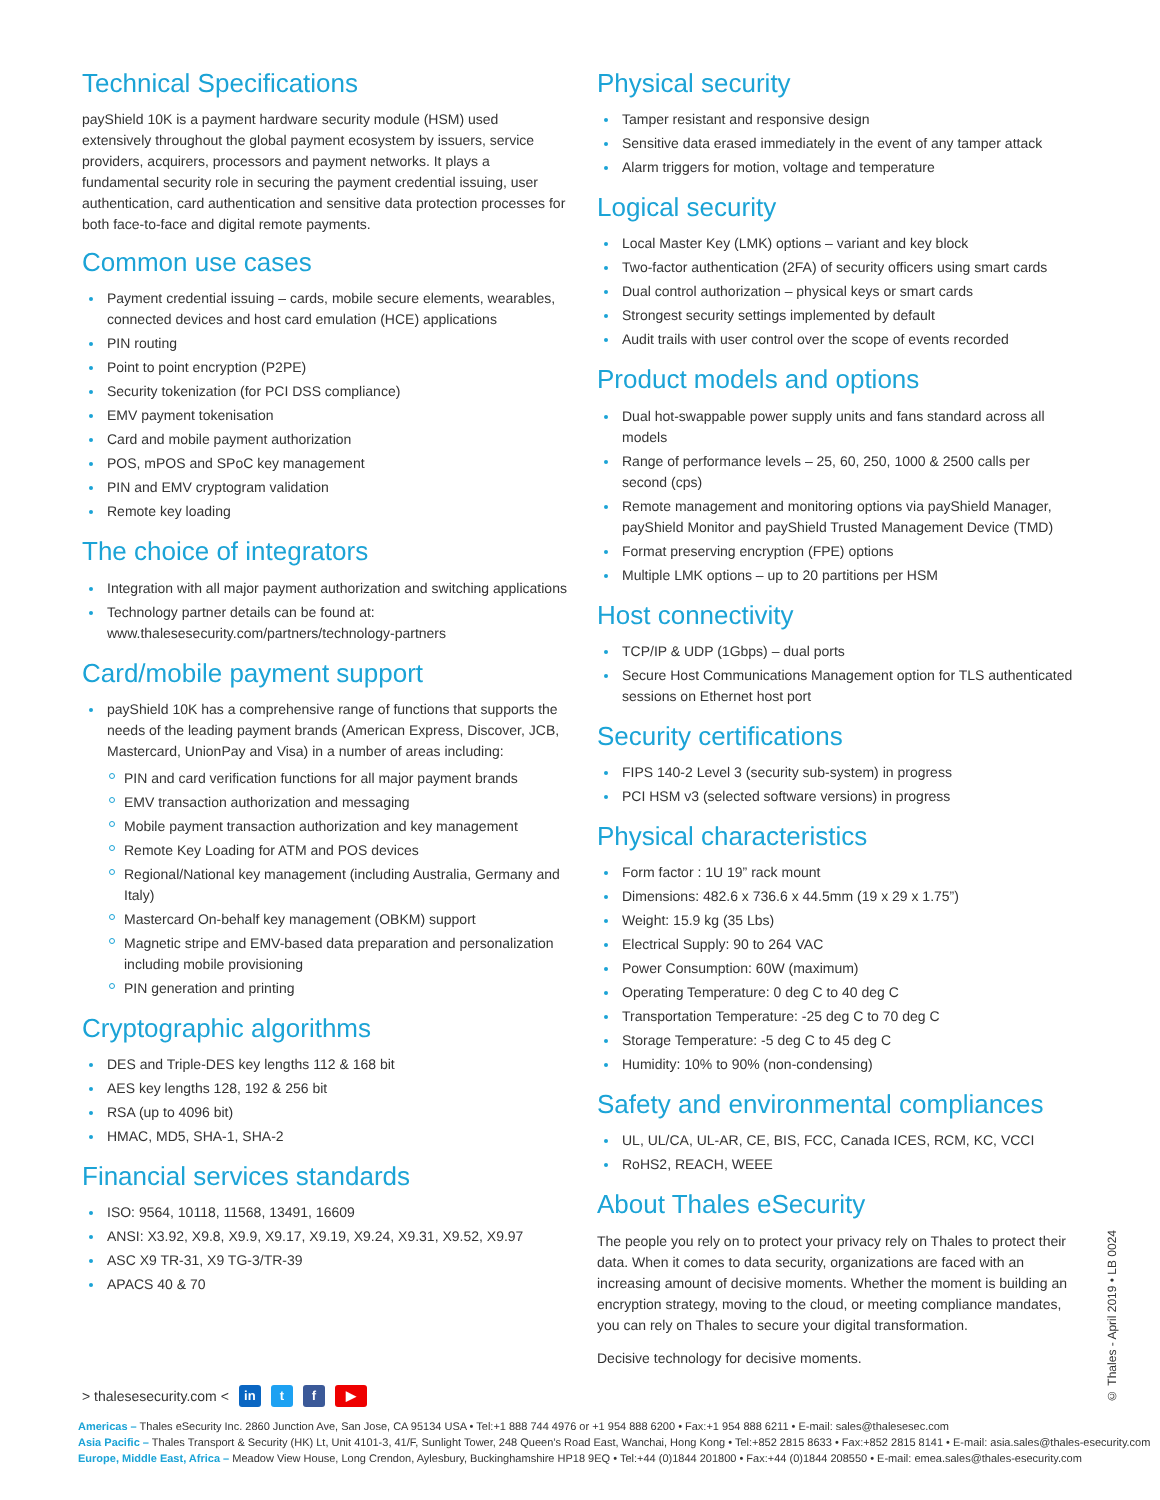Technical Specifications
payShield 10K is a payment hardware security module (HSM) used extensively throughout the global payment ecosystem by issuers, service providers, acquirers, processors and payment networks. It plays a fundamental security role in securing the payment credential issuing, user authentication, card authentication and sensitive data protection processes for both face-to-face and digital remote payments.
Common use cases
Payment credential issuing – cards, mobile secure elements, wearables, connected devices and host card emulation (HCE) applications
PIN routing
Point to point encryption (P2PE)
Security tokenization (for PCI DSS compliance)
EMV payment tokenisation
Card and mobile payment authorization
POS, mPOS and SPoC key management
PIN and EMV cryptogram validation
Remote key loading
The choice of integrators
Integration with all major payment authorization and switching applications
Technology partner details can be found at: www.thalesesecurity.com/partners/technology-partners
Card/mobile payment support
payShield 10K has a comprehensive range of functions that supports the needs of the leading payment brands (American Express, Discover, JCB, Mastercard, UnionPay and Visa) in a number of areas including:
PIN and card verification functions for all major payment brands
EMV transaction authorization and messaging
Mobile payment transaction authorization and key management
Remote Key Loading for ATM and POS devices
Regional/National key management (including Australia, Germany and Italy)
Mastercard On-behalf key management (OBKM) support
Magnetic stripe and EMV-based data preparation and personalization including mobile provisioning
PIN generation and printing
Cryptographic algorithms
DES and Triple-DES key lengths 112 & 168 bit
AES key lengths 128, 192 & 256 bit
RSA (up to 4096 bit)
HMAC, MD5, SHA-1, SHA-2
Financial services standards
ISO: 9564, 10118, 11568, 13491, 16609
ANSI: X3.92, X9.8, X9.9, X9.17, X9.19, X9.24, X9.31, X9.52, X9.97
ASC X9 TR-31, X9 TG-3/TR-39
APACS 40 & 70
Physical security
Tamper resistant and responsive design
Sensitive data erased immediately in the event of any tamper attack
Alarm triggers for motion, voltage and temperature
Logical security
Local Master Key (LMK) options – variant and key block
Two-factor authentication (2FA) of security officers using smart cards
Dual control authorization – physical keys or smart cards
Strongest security settings implemented by default
Audit trails with user control over the scope of events recorded
Product models and options
Dual hot-swappable power supply units and fans standard across all models
Range of performance levels – 25, 60, 250, 1000 & 2500 calls per second (cps)
Remote management and monitoring options via payShield Manager, payShield Monitor and payShield Trusted Management Device (TMD)
Format preserving encryption (FPE) options
Multiple LMK options – up to 20 partitions per HSM
Host connectivity
TCP/IP & UDP (1Gbps) – dual ports
Secure Host Communications Management option for TLS authenticated sessions on Ethernet host port
Security certifications
FIPS 140-2 Level 3 (security sub-system) in progress
PCI HSM v3 (selected software versions) in progress
Physical characteristics
Form factor : 1U 19” rack mount
Dimensions: 482.6 x 736.6 x 44.5mm (19 x 29 x 1.75”)
Weight: 15.9 kg (35 Lbs)
Electrical Supply: 90 to 264 VAC
Power Consumption: 60W (maximum)
Operating Temperature: 0 deg C to 40 deg C
Transportation Temperature: -25 deg C to 70 deg C
Storage Temperature: -5 deg C to 45 deg C
Humidity: 10% to 90% (non-condensing)
Safety and environmental compliances
UL, UL/CA, UL-AR, CE, BIS, FCC, Canada ICES, RCM, KC, VCCI
RoHS2, REACH, WEEE
About Thales eSecurity
The people you rely on to protect your privacy rely on Thales to protect their data. When it comes to data security, organizations are faced with an increasing amount of decisive moments. Whether the moment is building an encryption strategy, moving to the cloud, or meeting compliance mandates, you can rely on Thales to secure your digital transformation.
Decisive technology for decisive moments.
> thalesesecurity.com < in t f ▶
Americas – Thales eSecurity Inc. 2860 Junction Ave, San Jose, CA 95134 USA • Tel:+1 888 744 4976 or +1 954 888 6200 • Fax:+1 954 888 6211 • E-mail: sales@thalesesec.com
Asia Pacific – Thales Transport & Security (HK) Lt, Unit 4101-3, 41/F, Sunlight Tower, 248 Queen’s Road East, Wanchai, Hong Kong • Tel:+852 2815 8633 • Fax:+852 2815 8141 • E-mail: asia.sales@thales-esecurity.com
Europe, Middle East, Africa – Meadow View House, Long Crendon, Aylesbury, Buckinghamshire HP18 9EQ • Tel:+44 (0)1844 201800 • Fax:+44 (0)1844 208550 • E-mail: emea.sales@thales-esecurity.com
© Thales - April 2019 • LB 0024